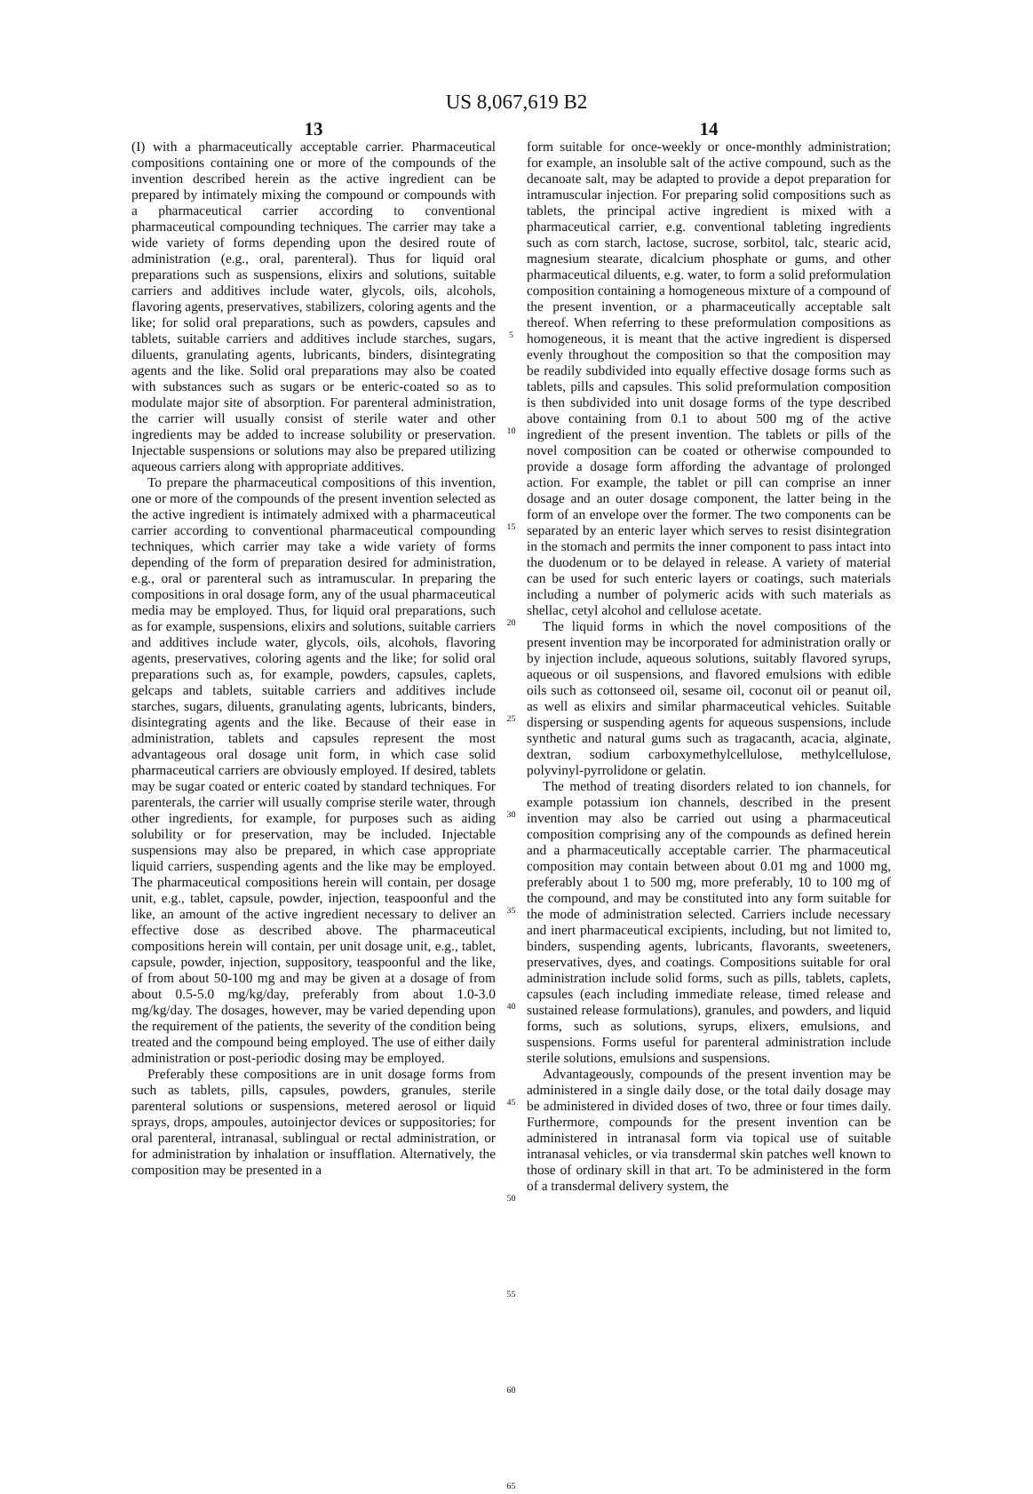US 8,067,619 B2
13
(I) with a pharmaceutically acceptable carrier. Pharmaceutical compositions containing one or more of the compounds of the invention described herein as the active ingredient can be prepared by intimately mixing the compound or compounds with a pharmaceutical carrier according to conventional pharmaceutical compounding techniques. The carrier may take a wide variety of forms depending upon the desired route of administration (e.g., oral, parenteral). Thus for liquid oral preparations such as suspensions, elixirs and solutions, suitable carriers and additives include water, glycols, oils, alcohols, flavoring agents, preservatives, stabilizers, coloring agents and the like; for solid oral preparations, such as powders, capsules and tablets, suitable carriers and additives include starches, sugars, diluents, granulating agents, lubricants, binders, disintegrating agents and the like. Solid oral preparations may also be coated with substances such as sugars or be enteric-coated so as to modulate major site of absorption. For parenteral administration, the carrier will usually consist of sterile water and other ingredients may be added to increase solubility or preservation. Injectable suspensions or solutions may also be prepared utilizing aqueous carriers along with appropriate additives.
To prepare the pharmaceutical compositions of this invention, one or more of the compounds of the present invention selected as the active ingredient is intimately admixed with a pharmaceutical carrier according to conventional pharmaceutical compounding techniques, which carrier may take a wide variety of forms depending of the form of preparation desired for administration, e.g., oral or parenteral such as intramuscular. In preparing the compositions in oral dosage form, any of the usual pharmaceutical media may be employed. Thus, for liquid oral preparations, such as for example, suspensions, elixirs and solutions, suitable carriers and additives include water, glycols, oils, alcohols, flavoring agents, preservatives, coloring agents and the like; for solid oral preparations such as, for example, powders, capsules, caplets, gelcaps and tablets, suitable carriers and additives include starches, sugars, diluents, granulating agents, lubricants, binders, disintegrating agents and the like. Because of their ease in administration, tablets and capsules represent the most advantageous oral dosage unit form, in which case solid pharmaceutical carriers are obviously employed. If desired, tablets may be sugar coated or enteric coated by standard techniques. For parenterals, the carrier will usually comprise sterile water, through other ingredients, for example, for purposes such as aiding solubility or for preservation, may be included. Injectable suspensions may also be prepared, in which case appropriate liquid carriers, suspending agents and the like may be employed. The pharmaceutical compositions herein will contain, per dosage unit, e.g., tablet, capsule, powder, injection, teaspoonful and the like, an amount of the active ingredient necessary to deliver an effective dose as described above. The pharmaceutical compositions herein will contain, per unit dosage unit, e.g., tablet, capsule, powder, injection, suppository, teaspoonful and the like, of from about 50-100 mg and may be given at a dosage of from about 0.5-5.0 mg/kg/day, preferably from about 1.0-3.0 mg/kg/day. The dosages, however, may be varied depending upon the requirement of the patients, the severity of the condition being treated and the compound being employed. The use of either daily administration or post-periodic dosing may be employed.
Preferably these compositions are in unit dosage forms from such as tablets, pills, capsules, powders, granules, sterile parenteral solutions or suspensions, metered aerosol or liquid sprays, drops, ampoules, autoinjector devices or suppositories; for oral parenteral, intranasal, sublingual or rectal administration, or for administration by inhalation or insufflation. Alternatively, the composition may be presented in a
5
10
15
20
25
30
35
40
45
50
55
60
65
14
form suitable for once-weekly or once-monthly administration; for example, an insoluble salt of the active compound, such as the decanoate salt, may be adapted to provide a depot preparation for intramuscular injection. For preparing solid compositions such as tablets, the principal active ingredient is mixed with a pharmaceutical carrier, e.g. conventional tableting ingredients such as corn starch, lactose, sucrose, sorbitol, talc, stearic acid, magnesium stearate, dicalcium phosphate or gums, and other pharmaceutical diluents, e.g. water, to form a solid preformulation composition containing a homogeneous mixture of a compound of the present invention, or a pharmaceutically acceptable salt thereof. When referring to these preformulation compositions as homogeneous, it is meant that the active ingredient is dispersed evenly throughout the composition so that the composition may be readily subdivided into equally effective dosage forms such as tablets, pills and capsules. This solid preformulation composition is then subdivided into unit dosage forms of the type described above containing from 0.1 to about 500 mg of the active ingredient of the present invention. The tablets or pills of the novel composition can be coated or otherwise compounded to provide a dosage form affording the advantage of prolonged action. For example, the tablet or pill can comprise an inner dosage and an outer dosage component, the latter being in the form of an envelope over the former. The two components can be separated by an enteric layer which serves to resist disintegration in the stomach and permits the inner component to pass intact into the duodenum or to be delayed in release. A variety of material can be used for such enteric layers or coatings, such materials including a number of polymeric acids with such materials as shellac, cetyl alcohol and cellulose acetate.
The liquid forms in which the novel compositions of the present invention may be incorporated for administration orally or by injection include, aqueous solutions, suitably flavored syrups, aqueous or oil suspensions, and flavored emulsions with edible oils such as cottonseed oil, sesame oil, coconut oil or peanut oil, as well as elixirs and similar pharmaceutical vehicles. Suitable dispersing or suspending agents for aqueous suspensions, include synthetic and natural gums such as tragacanth, acacia, alginate, dextran, sodium carboxymethylcellulose, methylcellulose, polyvinyl-pyrrolidone or gelatin.
The method of treating disorders related to ion channels, for example potassium ion channels, described in the present invention may also be carried out using a pharmaceutical composition comprising any of the compounds as defined herein and a pharmaceutically acceptable carrier. The pharmaceutical composition may contain between about 0.01 mg and 1000 mg, preferably about 1 to 500 mg, more preferably, 10 to 100 mg of the compound, and may be constituted into any form suitable for the mode of administration selected. Carriers include necessary and inert pharmaceutical excipients, including, but not limited to, binders, suspending agents, lubricants, flavorants, sweeteners, preservatives, dyes, and coatings. Compositions suitable for oral administration include solid forms, such as pills, tablets, caplets, capsules (each including immediate release, timed release and sustained release formulations), granules, and powders, and liquid forms, such as solutions, syrups, elixers, emulsions, and suspensions. Forms useful for parenteral administration include sterile solutions, emulsions and suspensions.
Advantageously, compounds of the present invention may be administered in a single daily dose, or the total daily dosage may be administered in divided doses of two, three or four times daily. Furthermore, compounds for the present invention can be administered in intranasal form via topical use of suitable intranasal vehicles, or via transdermal skin patches well known to those of ordinary skill in that art. To be administered in the form of a transdermal delivery system, the